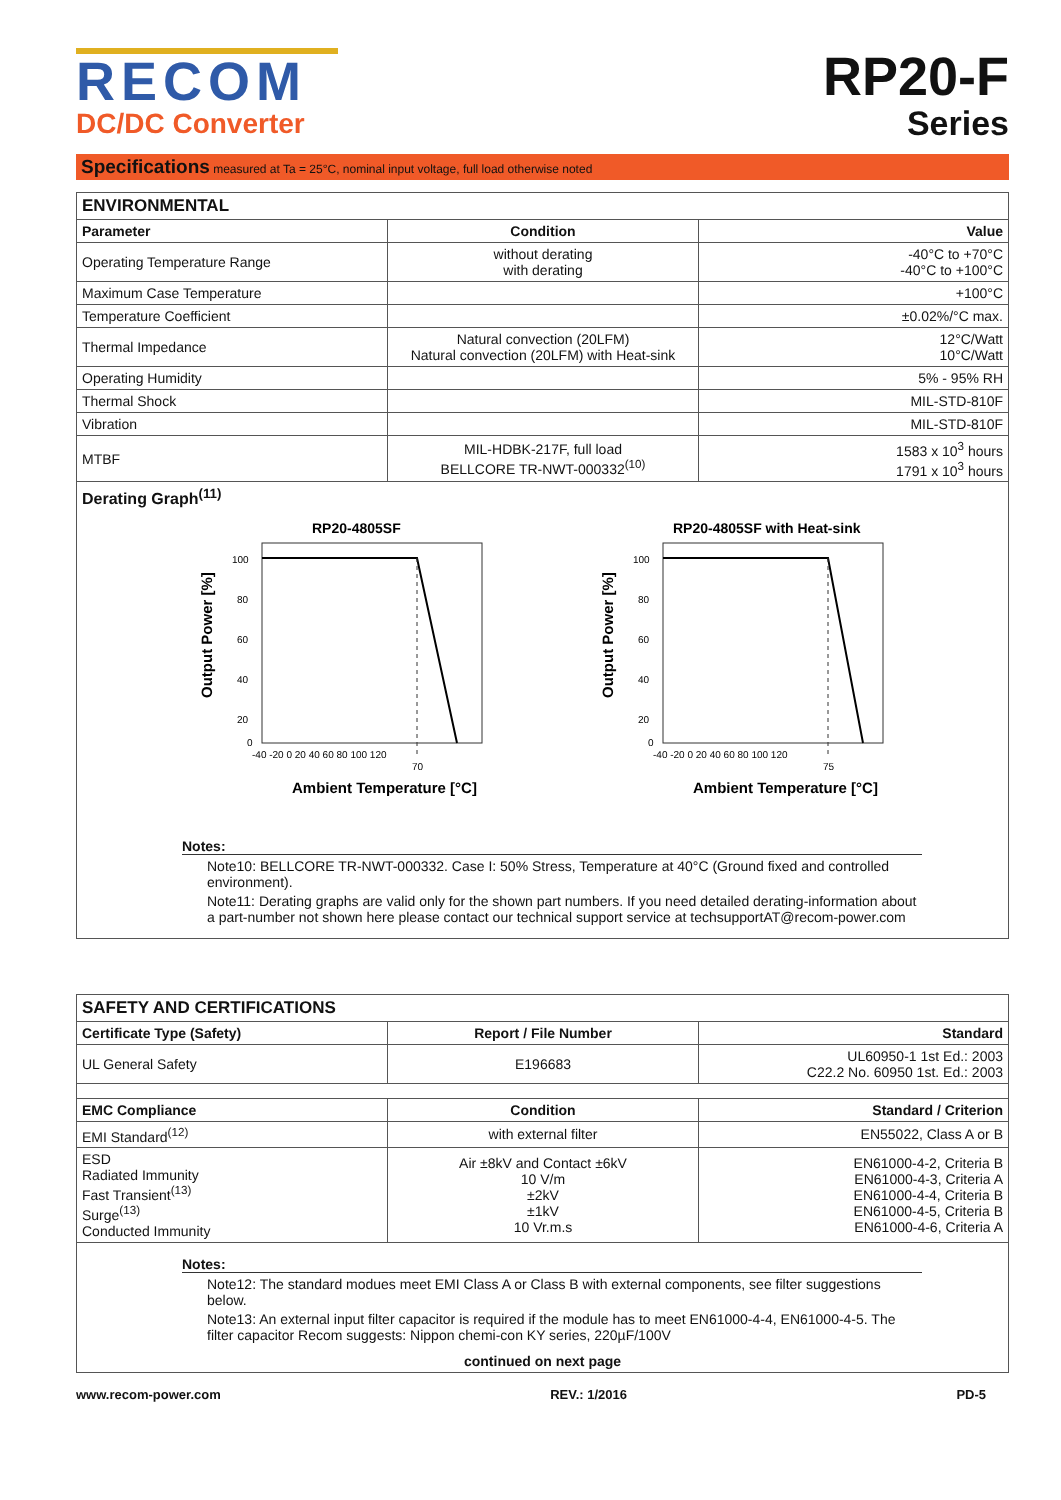RECOM
DC/DC Converter
RP20-F
Series
Specifications measured at Ta = 25°C, nominal input voltage, full load otherwise noted
| ENVIRONMENTAL | | |
| Parameter | Condition | Value |
| Operating Temperature Range | without derating with derating | -40°C to +70°C -40°C to +100°C |
| Maximum Case Temperature | | +100°C |
| Temperature Coefficient | | ±0.02%/°C max. |
| Thermal Impedance | Natural convection (20LFM) Natural convection (20LFM) with Heat-sink | 12°C/Watt 10°C/Watt |
| Operating Humidity | | 5% - 95% RH |
| Thermal Shock | | MIL-STD-810F |
| Vibration | | MIL-STD-810F |
| MTBF | MIL-HDBK-217F, full load BELLCORE TR-NWT-000332<sup>(10)</sup> | 1583 x 10<sup>3</sup> hours 1791 x 10<sup>3</sup> hours |
| Derating Graph<sup>(11)</sup> RP20-4805SF 100 80 60 40 20 0 -40 -20 0 20 40 60 80 100 120 70 Ambient Temperature [°C] Output Power [%] RP20-4805SF with Heat-sink 100 80 60 40 20 0 -40 -20 0 20 40 60 80 100 120 75 Ambient Temperature [°C] Output Power [%] Notes: Note10: BELLCORE TR-NWT-000332. Case I: 50% Stress, Temperature at 40°C (Ground fixed and controlled environment). Note11: Derating graphs are valid only for the shown part numbers. If you need detailed derating-information about a part-number not shown here please contact our technical support service at techsupportAT@recom-power.com | | |
| SAFETY AND CERTIFICATIONS | | |
| Certificate Type (Safety) | Report / File Number | Standard |
| UL General Safety | E196683 | UL60950-1 1st Ed.: 2003 C22.2 No. 60950 1st. Ed.: 2003 |
| EMC Compliance | Condition | Standard / Criterion |
| EMI Standard<sup>(12)</sup> | with external filter | EN55022, Class A or B |
| ESD Radiated Immunity Fast Transient<sup>(13)</sup> Surge<sup>(13)</sup> Conducted Immunity | Air ±8kV and Contact ±6kV 10 V/m ±2kV ±1kV 10 Vr.m.s | EN61000-4-2, Criteria B EN61000-4-3, Criteria A EN61000-4-4, Criteria B EN61000-4-5, Criteria B EN61000-4-6, Criteria A |
| Notes: Note12: The standard modues meet EMI Class A or Class B with external components, see filter suggestions below. Note13: An external input filter capacitor is required if the module has to meet EN61000-4-4, EN61000-4-5. The filter capacitor Recom suggests: Nippon chemi-con KY series, 220µF/100V continued on next page | | |
www.recom-power.com REV.: 1/2016 PD-5